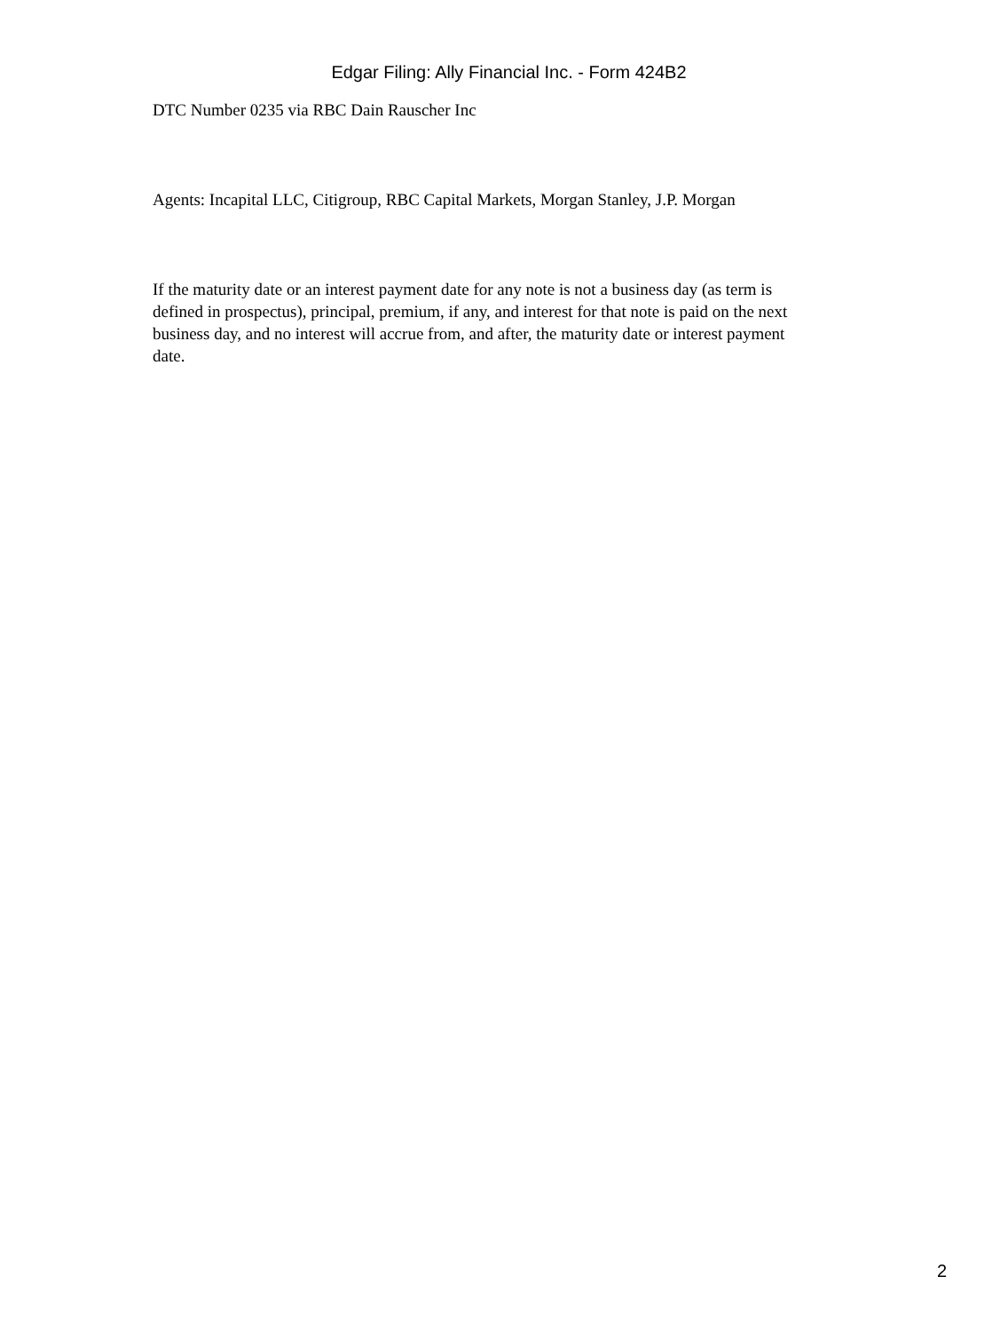Edgar Filing: Ally Financial Inc. - Form 424B2
DTC Number 0235 via RBC Dain Rauscher Inc
Agents: Incapital LLC, Citigroup, RBC Capital Markets, Morgan Stanley, J.P. Morgan
If the maturity date or an interest payment date for any note is not a business day (as term is defined in prospectus), principal, premium, if any, and interest for that note is paid on the next business day, and no interest will accrue from, and after, the maturity date or interest payment date.
2